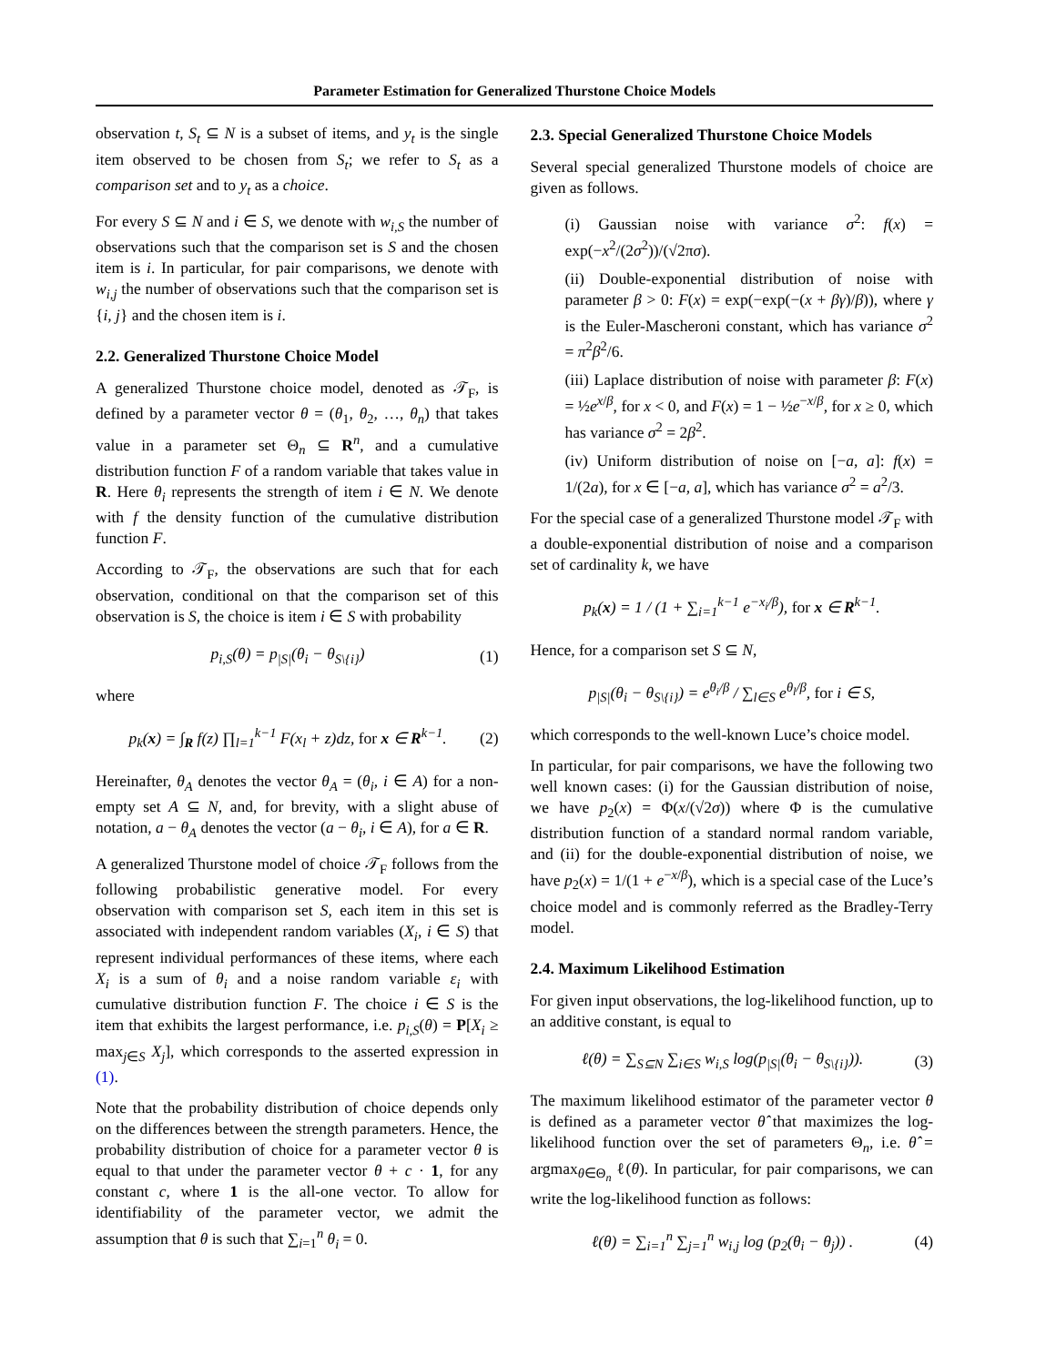Parameter Estimation for Generalized Thurstone Choice Models
observation t, S<sub>t</sub> ⊆ N is a subset of items, and y<sub>t</sub> is the single item observed to be chosen from S<sub>t</sub>; we refer to S<sub>t</sub> as a comparison set and to y<sub>t</sub> as a choice.
For every S ⊆ N and i ∈ S, we denote with w<sub>i,S</sub> the number of observations such that the comparison set is S and the chosen item is i. In particular, for pair comparisons, we denote with w<sub>i,j</sub> the number of observations such that the comparison set is {i, j} and the chosen item is i.
2.2. Generalized Thurstone Choice Model
A generalized Thurstone choice model, denoted as 𝒯<sub>F</sub>, is defined by a parameter vector θ = (θ<sub>1</sub>, θ<sub>2</sub>, …, θ<sub>n</sub>) that takes value in a parameter set Θ<sub>n</sub> ⊆ R<sup>n</sup>, and a cumulative distribution function F of a random variable that takes value in R. Here θ<sub>i</sub> represents the strength of item i ∈ N. We denote with f the density function of the cumulative distribution function F.
According to 𝒯<sub>F</sub>, the observations are such that for each observation, conditional on that the comparison set of this observation is S, the choice is item i ∈ S with probability
p<sub>i,S</sub>(θ) = p<sub>|S|</sub>(θ<sub>i</sub> − θ<sub>S\{i}</sub>) (1)
where
p<sub>k</sub>(x) = ∫<sub>R</sub> f(z) ∏<sub>l=1</sub><sup>k−1</sup> F(x<sub>l</sub> + z)dz, for x ∈ R<sup>k−1</sup>. (2)
Hereinafter, θ<sub>A</sub> denotes the vector θ<sub>A</sub> = (θ<sub>i</sub>, i ∈ A) for a non-empty set A ⊆ N, and, for brevity, with a slight abuse of notation, a − θ<sub>A</sub> denotes the vector (a − θ<sub>i</sub>, i ∈ A), for a ∈ R.
A generalized Thurstone model of choice 𝒯<sub>F</sub> follows from the following probabilistic generative model. For every observation with comparison set S, each item in this set is associated with independent random variables (X<sub>i</sub>, i ∈ S) that represent individual performances of these items, where each X<sub>i</sub> is a sum of θ<sub>i</sub> and a noise random variable ε<sub>i</sub> with cumulative distribution function F. The choice i ∈ S is the item that exhibits the largest performance, i.e. p<sub>i,S</sub>(θ) = P[X<sub>i</sub> ≥ max<sub>j∈S</sub> X<sub>j</sub>], which corresponds to the asserted expression in (1).
Note that the probability distribution of choice depends only on the differences between the strength parameters. Hence, the probability distribution of choice for a parameter vector θ is equal to that under the parameter vector θ + c · 1, for any constant c, where 1 is the all-one vector. To allow for identifiability of the parameter vector, we admit the assumption that θ is such that ∑<sub>i=1</sub><sup>n</sup> θ<sub>i</sub> = 0.
2.3. Special Generalized Thurstone Choice Models
Several special generalized Thurstone models of choice are given as follows.
(i) Gaussian noise with variance σ<sup>2</sup>: f(x) = exp(−x<sup>2</sup>/(2σ<sup>2</sup>))/(√2πσ).
(ii) Double-exponential distribution of noise with parameter β > 0: F(x) = exp(−exp(−(x + βγ)/β)), where γ is the Euler-Mascheroni constant, which has variance σ<sup>2</sup> = π<sup>2</sup>β<sup>2</sup>/6.
(iii) Laplace distribution of noise with parameter β: F(x) = ½e<sup>x/β</sup>, for x < 0, and F(x) = 1 − ½e<sup>−x/β</sup>, for x ≥ 0, which has variance σ<sup>2</sup> = 2β<sup>2</sup>.
(iv) Uniform distribution of noise on [−a, a]: f(x) = 1/(2a), for x ∈ [−a, a], which has variance σ<sup>2</sup> = a<sup>2</sup>/3.
For the special case of a generalized Thurstone model 𝒯<sub>F</sub> with a double-exponential distribution of noise and a comparison set of cardinality k, we have
p<sub>k</sub>(x) = 1 / (1 + ∑<sub>i=1</sub><sup>k−1</sup> e<sup>−x<sub>i</sub>/β</sup>), for x ∈ R<sup>k−1</sup>.
Hence, for a comparison set S ⊆ N,
p<sub>|S|</sub>(θ<sub>i</sub> − θ<sub>S\{i}</sub>) = e<sup>θ<sub>i</sub>/β</sup> / ∑<sub>l∈S</sub> e<sup>θ<sub>l</sub>/β</sup>, for i ∈ S,
which corresponds to the well-known Luce’s choice model.
In particular, for pair comparisons, we have the following two well known cases: (i) for the Gaussian distribution of noise, we have p<sub>2</sub>(x) = Φ(x/(√2σ)) where Φ is the cumulative distribution function of a standard normal random variable, and (ii) for the double-exponential distribution of noise, we have p<sub>2</sub>(x) = 1/(1 + e<sup>−x/β</sup>), which is a special case of the Luce’s choice model and is commonly referred as the Bradley-Terry model.
2.4. Maximum Likelihood Estimation
For given input observations, the log-likelihood function, up to an additive constant, is equal to
ℓ(θ) = ∑<sub>S⊆N</sub> ∑<sub>i∈S</sub> w<sub>i,S</sub> log(p<sub>|S|</sub>(θ<sub>i</sub> − θ<sub>S\{i}</sub>)). (3)
The maximum likelihood estimator of the parameter vector θ is defined as a parameter vector θ̂ that maximizes the log-likelihood function over the set of parameters Θ<sub>n</sub>, i.e. θ̂ = argmax<sub>θ∈Θ<sub>n</sub></sub> ℓ(θ). In particular, for pair comparisons, we can write the log-likelihood function as follows:
ℓ(θ) = ∑<sub>i=1</sub><sup>n</sup> ∑<sub>j=1</sub><sup>n</sup> w<sub>i,j</sub> log (p<sub>2</sub>(θ<sub>i</sub> − θ<sub>j</sub>)) . (4)